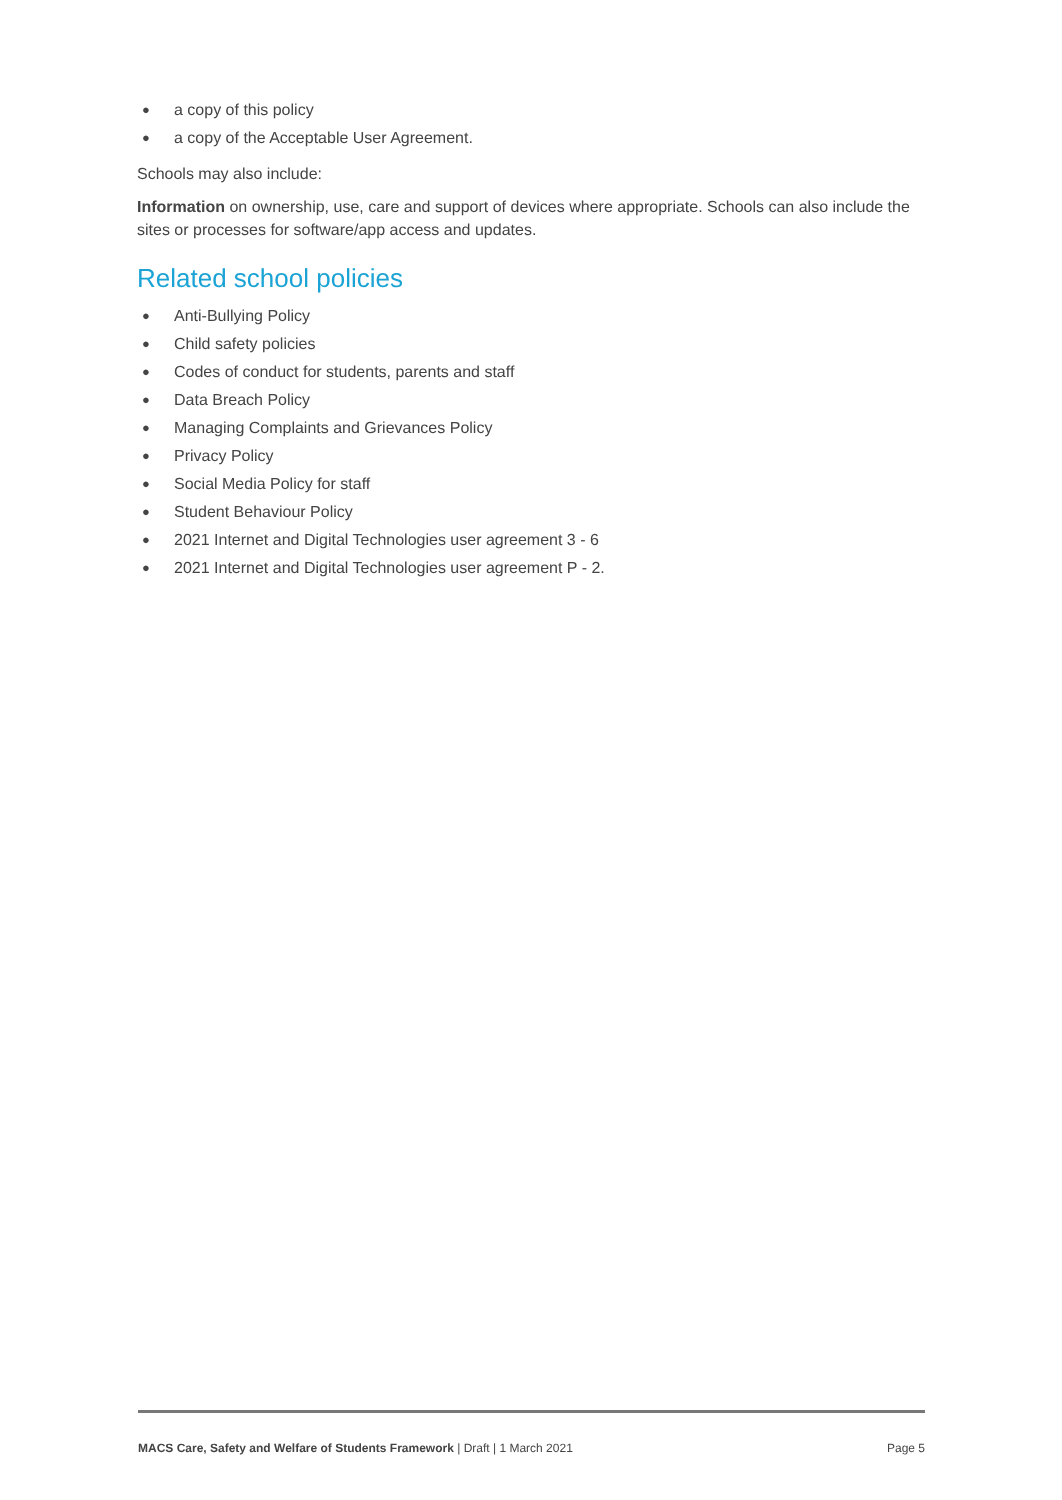● a copy of this policy
● a copy of the Acceptable User Agreement.
Schools may also include:
Information on ownership, use, care and support of devices where appropriate. Schools can also include the sites or processes for software/app access and updates.
Related school policies
● Anti-Bullying Policy
● Child safety policies
● Codes of conduct for students, parents and staff
● Data Breach Policy
● Managing Complaints and Grievances Policy
● Privacy Policy
● Social Media Policy for staff
● Student Behaviour Policy
● 2021 Internet and Digital Technologies user agreement 3 - 6
● 2021 Internet and Digital Technologies user agreement P - 2.
MACS Care, Safety and Welfare of Students Framework | Draft | 1 March 2021
Page 5